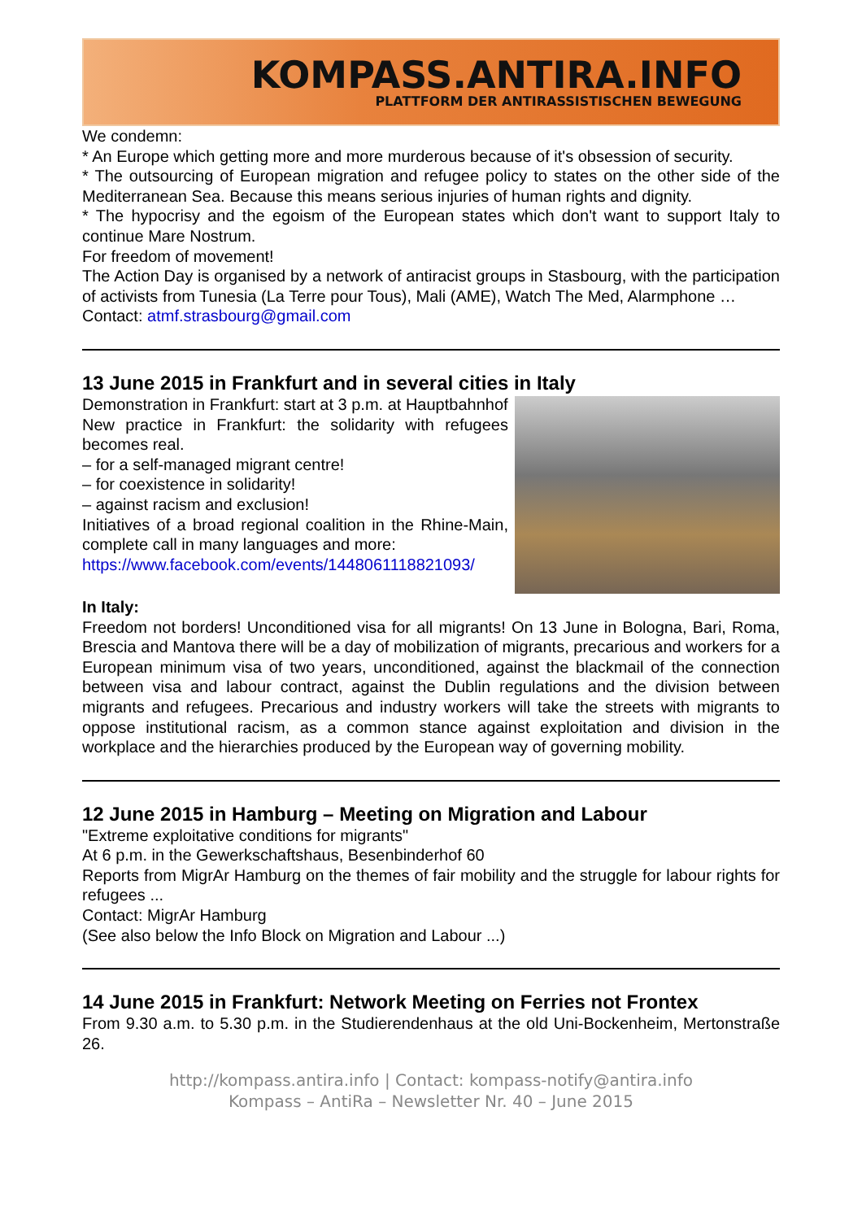KOMPASS.ANTIRA.INFO
PLATTFORM DER ANTIRASSISTISCHEN BEWEGUNG
We condemn:
* An Europe which getting more and more murderous because of it's obsession of security.
* The outsourcing of European migration and refugee policy to states on the other side of the Mediterranean Sea. Because this means serious injuries of human rights and dignity.
* The hypocrisy and the egoism of the European states which don't want to support Italy to continue Mare Nostrum.
For freedom of movement!
The Action Day is organised by a network of antiracist groups in Stasbourg, with the participation of activists from Tunesia (La Terre pour Tous), Mali (AME), Watch The Med, Alarmphone …
Contact: atmf.strasbourg@gmail.com
13 June 2015 in Frankfurt and in several cities in Italy
Demonstration in Frankfurt: start at 3 p.m. at Hauptbahnhof
New practice in Frankfurt: the solidarity with refugees becomes real.
– for a self-managed migrant centre!
– for coexistence in solidarity!
– against racism and exclusion!
Initiatives of a broad regional coalition in the Rhine-Main, complete call in many languages and more:
https://www.facebook.com/events/1448061118821093/
In Italy:
Freedom not borders! Unconditioned visa for all migrants! On 13 June in Bologna, Bari, Roma, Brescia and Mantova there will be a day of mobilization of migrants, precarious and workers for a European minimum visa of two years, unconditioned, against the blackmail of the connection between visa and labour contract, against the Dublin regulations and the division between migrants and refugees. Precarious and industry workers will take the streets with migrants to oppose institutional racism, as a common stance against exploitation and division in the workplace and the hierarchies produced by the European way of governing mobility.
12 June 2015 in Hamburg – Meeting on Migration and Labour
"Extreme exploitative conditions for migrants"
At 6 p.m. in the Gewerkschaftshaus, Besenbinderhof 60
Reports from MigrAr Hamburg on the themes of fair mobility and the struggle for labour rights for refugees ...
Contact: MigrAr Hamburg
(See also below the Info Block on Migration and Labour ...)
14 June 2015 in Frankfurt: Network Meeting on Ferries not Frontex
From 9.30 a.m. to 5.30 p.m. in the Studierendenhaus at the old Uni-Bockenheim, Mertonstraße 26.
http://kompass.antira.info | Contact: kompass-notify@antira.info
Kompass – AntiRa – Newsletter Nr. 40 – June 2015